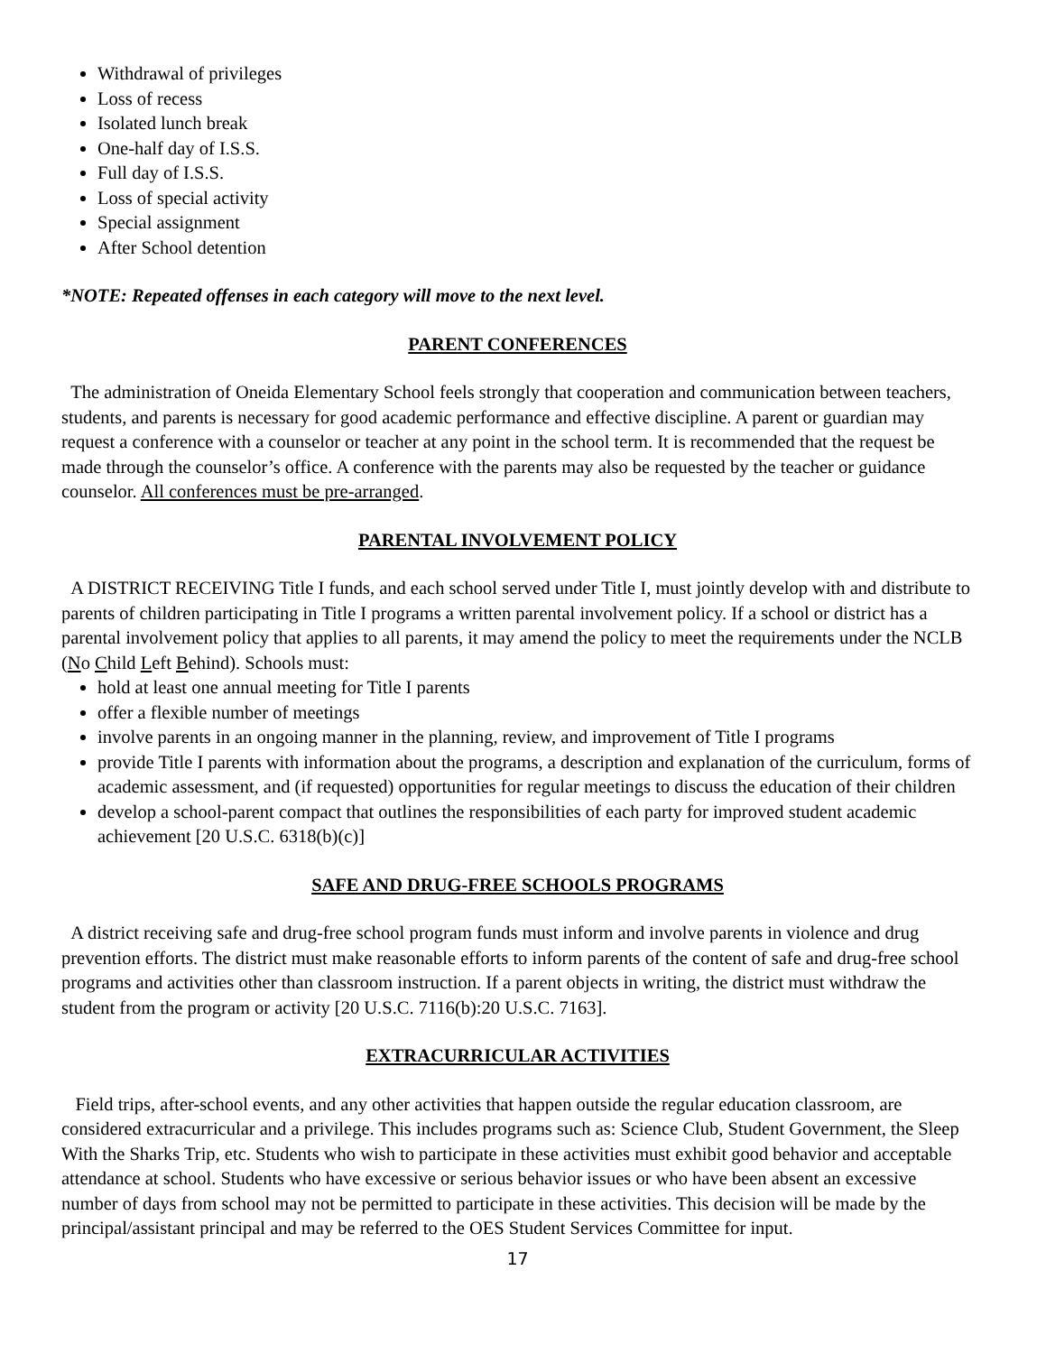Withdrawal of privileges
Loss of recess
Isolated lunch break
One-half day of I.S.S.
Full day of I.S.S.
Loss of special activity
Special assignment
After School detention
*NOTE: Repeated offenses in each category will move to the next level.
PARENT CONFERENCES
The administration of Oneida Elementary School feels strongly that cooperation and communication between teachers, students, and parents is necessary for good academic performance and effective discipline. A parent or guardian may request a conference with a counselor or teacher at any point in the school term. It is recommended that the request be made through the counselor’s office. A conference with the parents may also be requested by the teacher or guidance counselor. All conferences must be pre-arranged.
PARENTAL INVOLVEMENT POLICY
A DISTRICT RECEIVING Title I funds, and each school served under Title I, must jointly develop with and distribute to parents of children participating in Title I programs a written parental involvement policy. If a school or district has a parental involvement policy that applies to all parents, it may amend the policy to meet the requirements under the NCLB (No Child Left Behind). Schools must:
hold at least one annual meeting for Title I parents
offer a flexible number of meetings
involve parents in an ongoing manner in the planning, review, and improvement of Title I programs
provide Title I parents with information about the programs, a description and explanation of the curriculum, forms of academic assessment, and (if requested) opportunities for regular meetings to discuss the education of their children
develop a school-parent compact that outlines the responsibilities of each party for improved student academic achievement [20 U.S.C. 6318(b)(c)]
SAFE AND DRUG-FREE SCHOOLS PROGRAMS
A district receiving safe and drug-free school program funds must inform and involve parents in violence and drug prevention efforts. The district must make reasonable efforts to inform parents of the content of safe and drug-free school programs and activities other than classroom instruction. If a parent objects in writing, the district must withdraw the student from the program or activity [20 U.S.C. 7116(b):20 U.S.C. 7163].
EXTRACURRICULAR ACTIVITIES
Field trips, after-school events, and any other activities that happen outside the regular education classroom, are considered extracurricular and a privilege. This includes programs such as: Science Club, Student Government, the Sleep With the Sharks Trip, etc. Students who wish to participate in these activities must exhibit good behavior and acceptable attendance at school. Students who have excessive or serious behavior issues or who have been absent an excessive number of days from school may not be permitted to participate in these activities. This decision will be made by the principal/assistant principal and may be referred to the OES Student Services Committee for input.
17